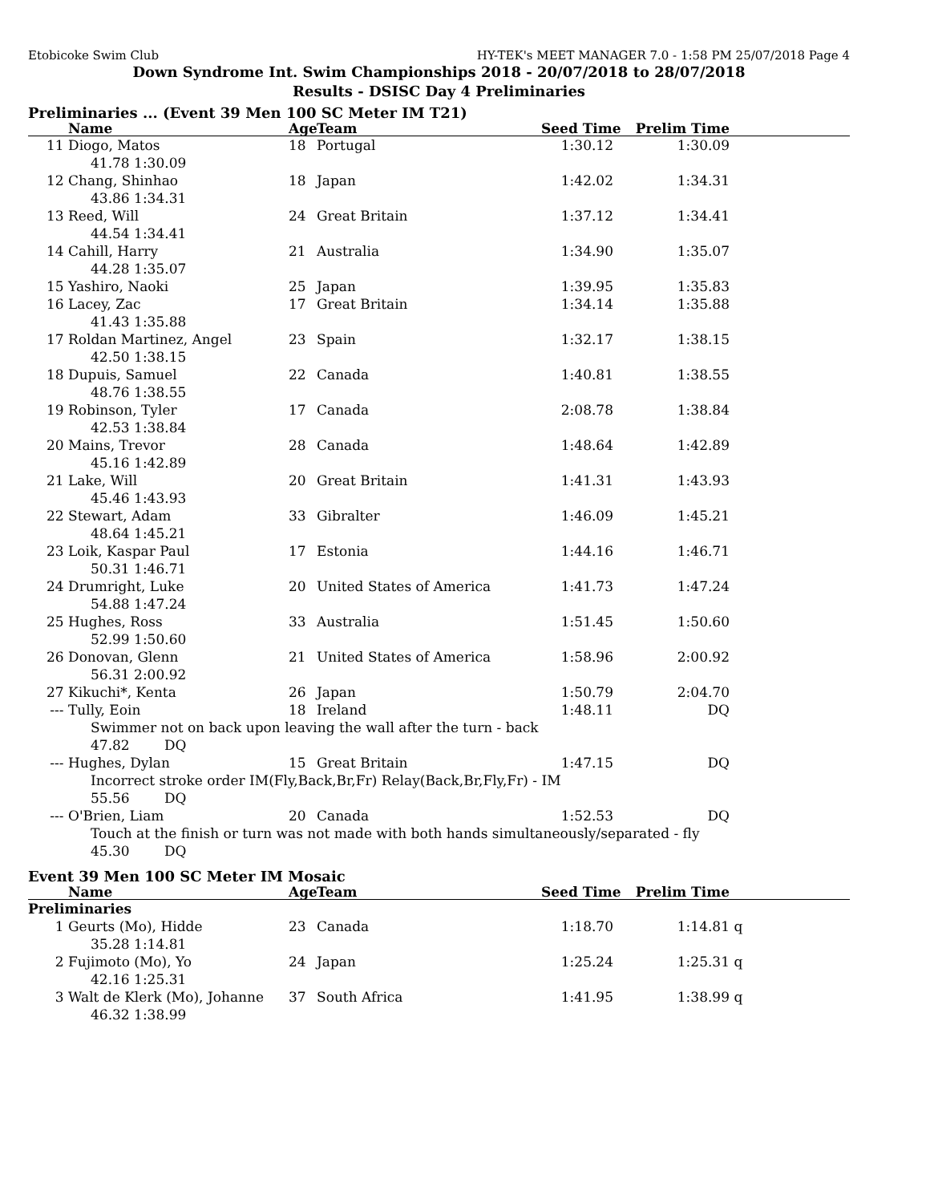Etobicoke Swim Club HY-TEK's MEET MANAGER 7.0 - 1:58 PM 25/07/2018 Page 4
Down Syndrome Int. Swim Championships 2018 - 20/07/2018 to 28/07/2018
Results - DSISC Day 4 Preliminaries
Preliminaries ... (Event 39 Men 100 SC Meter IM T21)
| | Name | Age | Team | Seed Time | Prelim Time | | |
| --- | --- | --- | --- | --- | --- | --- | --- |
| 11 | Diogo, Matos | 18 | Portugal | 1:30.12 | 1:30.09 | | |
| 41.78 1:30.09 | | | | | | | |
| 12 | Chang, Shinhao | 18 | Japan | 1:42.02 | 1:34.31 | | |
| 43.86 1:34.31 | | | | | | | |
| 13 | Reed, Will | 24 | Great Britain | 1:37.12 | 1:34.41 | | |
| 44.54 1:34.41 | | | | | | | |
| 14 | Cahill, Harry | 21 | Australia | 1:34.90 | 1:35.07 | | |
| 44.28 1:35.07 | | | | | | | |
| 15 | Yashiro, Naoki | 25 | Japan | 1:39.95 | 1:35.83 | | |
| 16 | Lacey, Zac | 17 | Great Britain | 1:34.14 | 1:35.88 | | |
| 41.43 1:35.88 | | | | | | | |
| 17 | Roldan Martinez, Angel | 23 | Spain | 1:32.17 | 1:38.15 | | |
| 42.50 1:38.15 | | | | | | | |
| 18 | Dupuis, Samuel | 22 | Canada | 1:40.81 | 1:38.55 | | |
| 48.76 1:38.55 | | | | | | | |
| 19 | Robinson, Tyler | 17 | Canada | 2:08.78 | 1:38.84 | | |
| 42.53 1:38.84 | | | | | | | |
| 20 | Mains, Trevor | 28 | Canada | 1:48.64 | 1:42.89 | | |
| 45.16 1:42.89 | | | | | | | |
| 21 | Lake, Will | 20 | Great Britain | 1:41.31 | 1:43.93 | | |
| 45.46 1:43.93 | | | | | | | |
| 22 | Stewart, Adam | 33 | Gibralter | 1:46.09 | 1:45.21 | | |
| 48.64 1:45.21 | | | | | | | |
| 23 | Loik, Kaspar Paul | 17 | Estonia | 1:44.16 | 1:46.71 | | |
| 50.31 1:46.71 | | | | | | | |
| 24 | Drumright, Luke | 20 | United States of America | 1:41.73 | 1:47.24 | | |
| 54.88 1:47.24 | | | | | | | |
| 25 | Hughes, Ross | 33 | Australia | 1:51.45 | 1:50.60 | | |
| 52.99 1:50.60 | | | | | | | |
| 26 | Donovan, Glenn | 21 | United States of America | 1:58.96 | 2:00.92 | | |
| 56.31 2:00.92 | | | | | | | |
| 27 | Kikuchi*, Kenta | 26 | Japan | 1:50.79 | 2:04.70 | | |
| --- | Tully, Eoin | 18 | Ireland | 1:48.11 | DQ | | |
| Swimmer not on back upon leaving the wall after the turn - back 47.82 DQ | | | | | | | |
| --- | Hughes, Dylan | 15 | Great Britain | 1:47.15 | DQ | | |
| Incorrect stroke order IM(Fly,Back,Br,Fr) Relay(Back,Br,Fly,Fr) - IM 55.56 DQ | | | | | | | |
| --- | O'Brien, Liam | 20 | Canada | 1:52.53 | DQ | | |
| Touch at the finish or turn was not made with both hands simultaneously/separated - fly 45.30 DQ | | | | | | | |
Event 39 Men 100 SC Meter IM Mosaic
| | Name | Age | Team | Seed Time | Prelim Time | | |
| --- | --- | --- | --- | --- | --- | --- | --- |
| Preliminaries | | | | | | | |
| 1 | Geurts (Mo), Hidde | 23 | Canada | 1:18.70 | 1:14.81 | q | |
| 35.28 1:14.81 | | | | | | | |
| 2 | Fujimoto (Mo), Yo | 24 | Japan | 1:25.24 | 1:25.31 | q | |
| 42.16 1:25.31 | | | | | | | |
| 3 | Walt de Klerk (Mo), Johanne | 37 | South Africa | 1:41.95 | 1:38.99 | q | |
| 46.32 1:38.99 | | | | | | | |